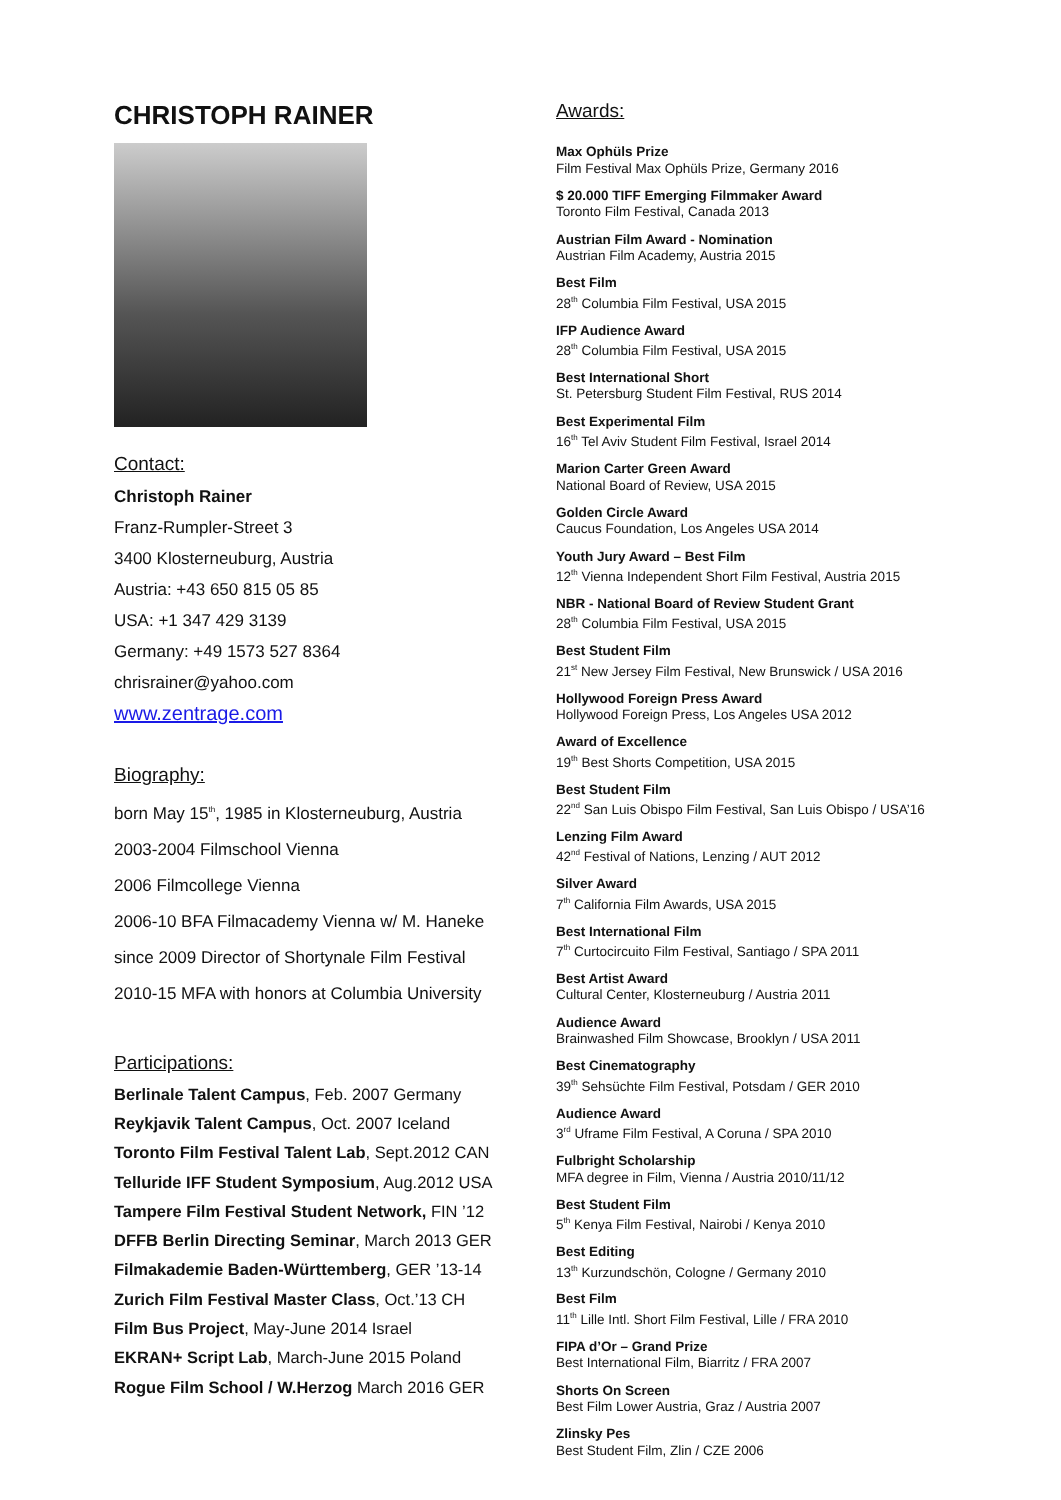CHRISTOPH RAINER
Contact:
Christoph Rainer
Franz-Rumpler-Street 3
3400 Klosterneuburg, Austria
Austria: +43 650 815 05 85
USA: +1 347 429 3139
Germany: +49 1573 527 8364
chrisrainer@yahoo.com
www.zentrage.com
Biography:
born May 15<sup>th</sup>, 1985 in Klosterneuburg, Austria
2003-2004 Filmschool Vienna
2006 Filmcollege Vienna
2006-10 BFA Filmacademy Vienna w/ M. Haneke
since 2009 Director of Shortynale Film Festival
2010-15 MFA with honors at Columbia University
Participations:
Berlinale Talent Campus, Feb. 2007 Germany
Reykjavik Talent Campus, Oct. 2007 Iceland
Toronto Film Festival Talent Lab, Sept.2012 CAN
Telluride IFF Student Symposium, Aug.2012 USA
Tampere Film Festival Student Network, FIN ’12
DFFB Berlin Directing Seminar, March 2013 GER
Filmakademie Baden-Württemberg, GER ’13-14
Zurich Film Festival Master Class, Oct.’13 CH
Film Bus Project, May-June 2014 Israel
EKRAN+ Script Lab, March-June 2015 Poland
Rogue Film School / W.Herzog March 2016 GER
Awards:
Max Ophüls Prize
Film Festival Max Ophüls Prize, Germany 2016
$ 20.000 TIFF Emerging Filmmaker Award
Toronto Film Festival, Canada 2013
Austrian Film Award - Nomination
Austrian Film Academy, Austria 2015
Best Film
28<sup>th</sup> Columbia Film Festival, USA 2015
IFP Audience Award
28<sup>th</sup> Columbia Film Festival, USA 2015
Best International Short
St. Petersburg Student Film Festival, RUS 2014
Best Experimental Film
16<sup>th</sup> Tel Aviv Student Film Festival, Israel 2014
Marion Carter Green Award
National Board of Review, USA 2015
Golden Circle Award
Caucus Foundation, Los Angeles USA 2014
Youth Jury Award – Best Film
12<sup>th</sup> Vienna Independent Short Film Festival, Austria 2015
NBR - National Board of Review Student Grant
28<sup>th</sup> Columbia Film Festival, USA 2015
Best Student Film
21<sup>st</sup> New Jersey Film Festival, New Brunswick / USA 2016
Hollywood Foreign Press Award
Hollywood Foreign Press, Los Angeles USA 2012
Award of Excellence
19<sup>th</sup> Best Shorts Competition, USA 2015
Best Student Film
22<sup>nd</sup> San Luis Obispo Film Festival, San Luis Obispo / USA’16
Lenzing Film Award
42<sup>nd</sup> Festival of Nations, Lenzing / AUT 2012
Silver Award
7<sup>th</sup> California Film Awards, USA 2015
Best International Film
7<sup>th</sup> Curtocircuito Film Festival, Santiago / SPA 2011
Best Artist Award
Cultural Center, Klosterneuburg / Austria 2011
Audience Award
Brainwashed Film Showcase, Brooklyn / USA 2011
Best Cinematography
39<sup>th</sup> Sehsüchte Film Festival, Potsdam / GER 2010
Audience Award
3<sup>rd</sup> Uframe Film Festival, A Coruna / SPA 2010
Fulbright Scholarship
MFA degree in Film, Vienna / Austria 2010/11/12
Best Student Film
5<sup>th</sup> Kenya Film Festival, Nairobi / Kenya 2010
Best Editing
13<sup>th</sup> Kurzundschön, Cologne / Germany 2010
Best Film
11<sup>th</sup> Lille Intl. Short Film Festival, Lille / FRA 2010
FIPA d’Or – Grand Prize
Best International Film, Biarritz / FRA 2007
Shorts On Screen
Best Film Lower Austria, Graz / Austria 2007
Zlinsky Pes
Best Student Film, Zlin / CZE 2006